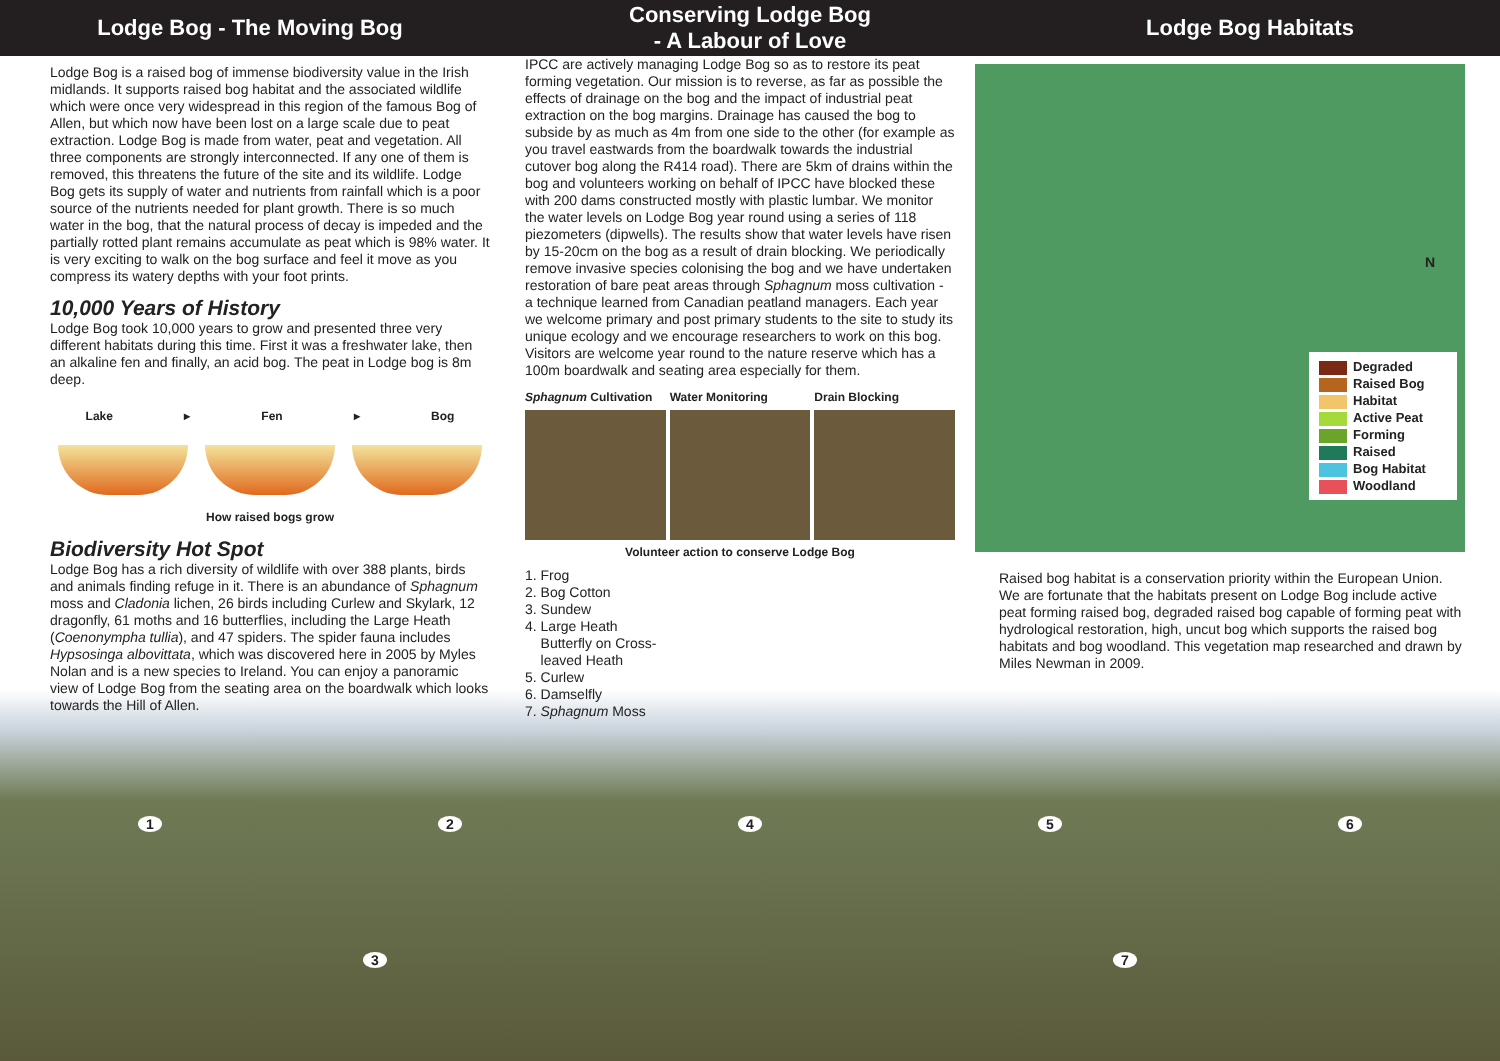Lodge Bog - The Moving Bog
Conserving Lodge Bog
- A Labour of Love
Lodge Bog Habitats
Lodge Bog is a raised bog of immense biodiversity value in the Irish midlands. It supports raised bog habitat and the associated wildlife which were once very widespread in this region of the famous Bog of Allen, but which now have been lost on a large scale due to peat extraction. Lodge Bog is made from water, peat and vegetation. All three components are strongly interconnected. If any one of them is removed, this threatens the future of the site and its wildlife. Lodge Bog gets its supply of water and nutrients from rainfall which is a poor source of the nutrients needed for plant growth. There is so much water in the bog, that the natural process of decay is impeded and the partially rotted plant remains accumulate as peat which is 98% water. It is very exciting to walk on the bog surface and feel it move as you compress its watery depths with your foot prints.
10,000 Years of History
Lodge Bog took 10,000 years to grow and presented three very different habitats during this time. First it was a freshwater lake, then an alkaline fen and finally, an acid bog. The peat in Lodge bog is 8m deep.
Lake ▸ Fen ▸ Bog
How raised bogs grow
Biodiversity Hot Spot
Lodge Bog has a rich diversity of wildlife with over 388 plants, birds and animals finding refuge in it. There is an abundance of Sphagnum moss and Cladonia lichen, 26 birds including Curlew and Skylark, 12 dragonfly, 61 moths and 16 butterflies, including the Large Heath (Coenonympha tullia), and 47 spiders. The spider fauna includes Hypsosinga albovittata, which was discovered here in 2005 by Myles Nolan and is a new species to Ireland. You can enjoy a panoramic view of Lodge Bog from the seating area on the boardwalk which looks towards the Hill of Allen.
IPCC are actively managing Lodge Bog so as to restore its peat forming vegetation. Our mission is to reverse, as far as possible the effects of drainage on the bog and the impact of industrial peat extraction on the bog margins. Drainage has caused the bog to subside by as much as 4m from one side to the other (for example as you travel eastwards from the boardwalk towards the industrial cutover bog along the R414 road). There are 5km of drains within the bog and volunteers working on behalf of IPCC have blocked these with 200 dams constructed mostly with plastic lumbar. We monitor the water levels on Lodge Bog year round using a series of 118 piezometers (dipwells). The results show that water levels have risen by 15-20cm on the bog as a result of drain blocking. We periodically remove invasive species colonising the bog and we have undertaken restoration of bare peat areas through Sphagnum moss cultivation - a technique learned from Canadian peatland managers. Each year we welcome primary and post primary students to the site to study its unique ecology and we encourage researchers to work on this bog. Visitors are welcome year round to the nature reserve which has a 100m boardwalk and seating area especially for them.
Sphagnum Cultivation Water Monitoring Drain Blocking
Volunteer action to conserve Lodge Bog
1. Frog
2. Bog Cotton
3. Sundew
4. Large Heath
Butterfly on Cross-
leaved Heath
5. Curlew
6. Damselfly
7. Sphagnum Moss
N
Degraded
Raised Bog
Habitat
Active Peat
Forming
Raised
Bog Habitat
Woodland
Raised bog habitat is a conservation priority within the European Union. We are fortunate that the habitats present on Lodge Bog include active peat forming raised bog, degraded raised bog capable of forming peat with hydrological restoration, high, uncut bog which supports the raised bog habitats and bog woodland. This vegetation map researched and drawn by Miles Newman in 2009.
1 2 4 5 6
3 7